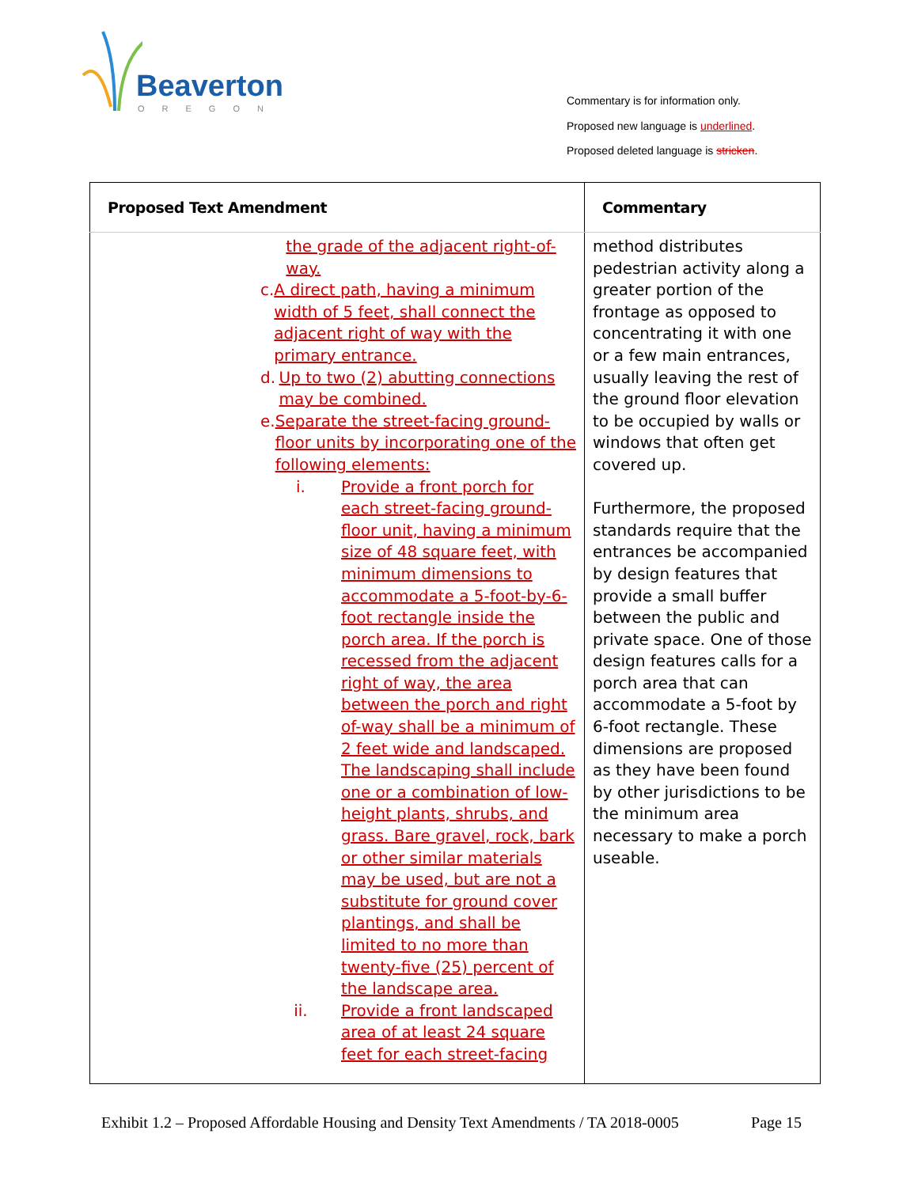Beaverton
OREGON
Commentary is for information only.
Proposed new language is underlined.
Proposed deleted language is stricken.
| Proposed Text Amendment | Commentary |
| --- | --- |
| the grade of the adjacent right-of-way. c. A direct path, having a minimum width of 5 feet, shall connect the adjacent right of way with the primary entrance. d. Up to two (2) abutting connections may be combined. e. Separate the street-facing ground-floor units by incorporating one of the following elements: i. Provide a front porch for each street-facing ground-floor unit, having a minimum size of 48 square feet, with minimum dimensions to accommodate a 5-foot-by-6-foot rectangle inside the porch area. If the porch is recessed from the adjacent right of way, the area between the porch and right of-way shall be a minimum of 2 feet wide and landscaped. The landscaping shall include one or a combination of low-height plants, shrubs, and grass. Bare gravel, rock, bark or other similar materials may be used, but are not a substitute for ground cover plantings, and shall be limited to no more than twenty-five (25) percent of the landscape area. ii. Provide a front landscaped area of at least 24 square feet for each street-facing | method distributes pedestrian activity along a greater portion of the frontage as opposed to concentrating it with one or a few main entrances, usually leaving the rest of the ground floor elevation to be occupied by walls or windows that often get covered up. Furthermore, the proposed standards require that the entrances be accompanied by design features that provide a small buffer between the public and private space. One of those design features calls for a porch area that can accommodate a 5-foot by 6-foot rectangle. These dimensions are proposed as they have been found by other jurisdictions to be the minimum area necessary to make a porch useable. |
Exhibit 1.2 – Proposed Affordable Housing and Density Text Amendments / TA 2018-0005 Page 15